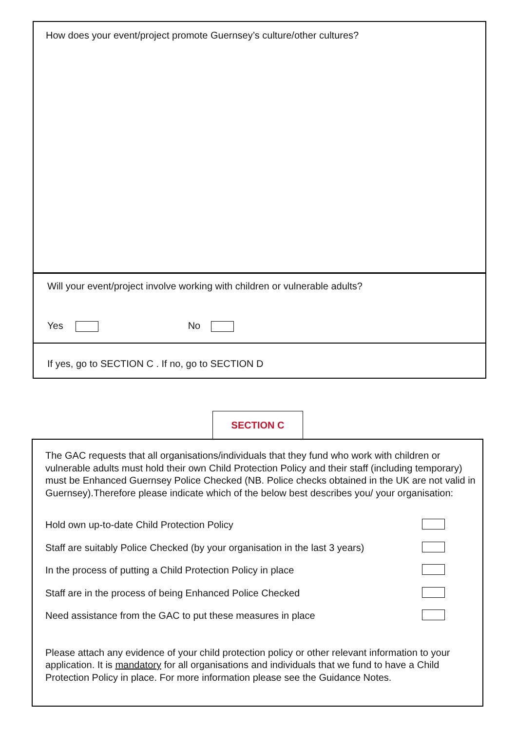How does your event/project promote Guernsey’s culture/other cultures?
Will your event/project involve working with children or vulnerable adults?
Yes No
If yes, go to SECTION C . If no, go to SECTION D
SECTION C
The GAC requests that all organisations/individuals that they fund who work with children or vulnerable adults must hold their own Child Protection Policy and their staff (including temporary) must be Enhanced Guernsey Police Checked (NB. Police checks obtained in the UK are not valid in Guernsey).Therefore please indicate which of the below best describes you/ your organisation:
Hold own up-to-date Child Protection Policy
Staff are suitably Police Checked (by your organisation in the last 3 years)
In the process of putting a Child Protection Policy in place
Staff are in the process of being Enhanced Police Checked
Need assistance from the GAC to put these measures in place
Please attach any evidence of your child protection policy or other relevant information to your application. It is mandatory for all organisations and individuals that we fund to have a Child Protection Policy in place. For more information please see the Guidance Notes.